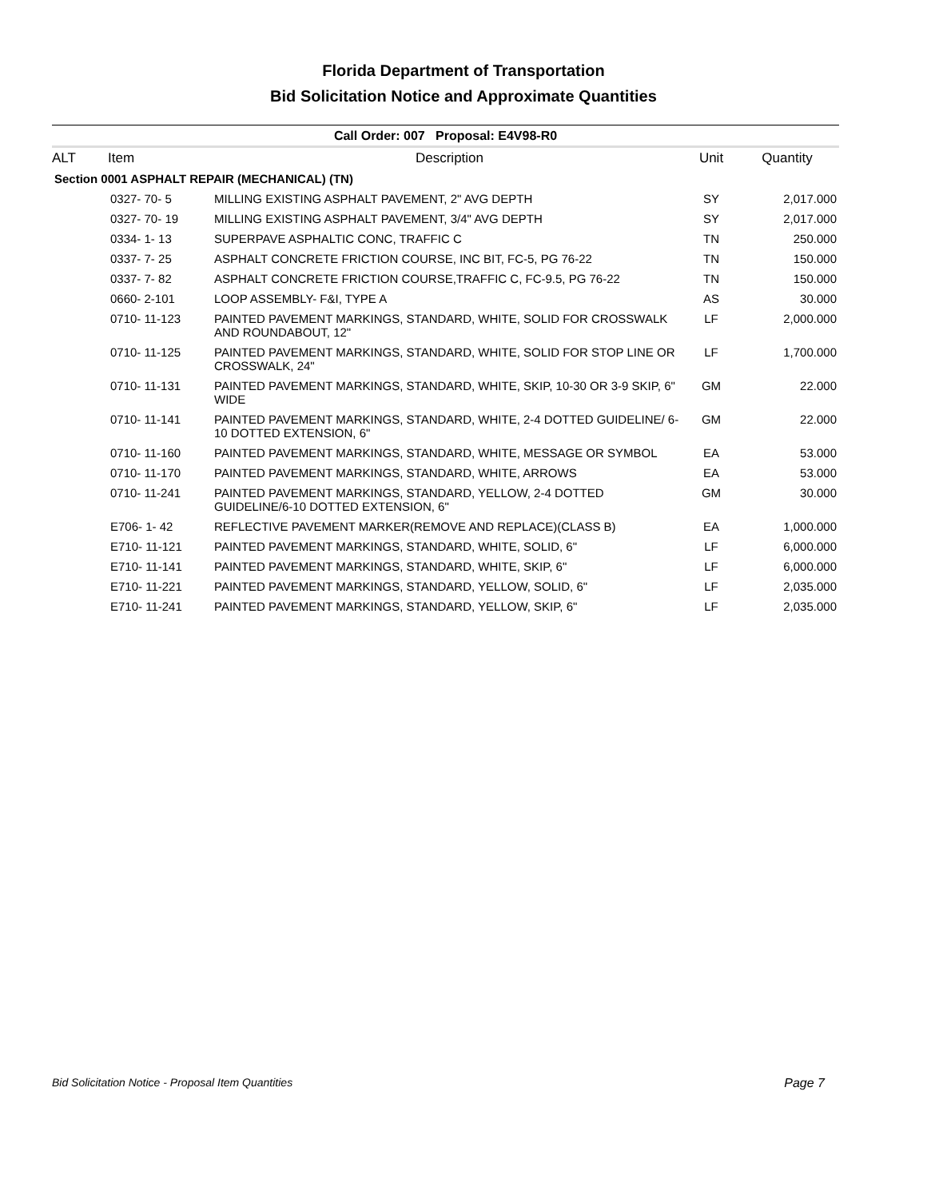Florida Department of Transportation
Bid Solicitation Notice and Approximate Quantities
Call Order: 007 Proposal: E4V98-R0
| ALT | Item | Description | Unit | Quantity |
| --- | --- | --- | --- | --- |
| Section 0001 ASPHALT REPAIR (MECHANICAL) (TN) | | | | |
| | 0327- 70- 5 | MILLING EXISTING ASPHALT PAVEMENT, 2" AVG DEPTH | SY | 2,017.000 |
| | 0327- 70- 19 | MILLING EXISTING ASPHALT PAVEMENT, 3/4" AVG DEPTH | SY | 2,017.000 |
| | 0334- 1- 13 | SUPERPAVE ASPHALTIC CONC, TRAFFIC C | TN | 250.000 |
| | 0337- 7- 25 | ASPHALT CONCRETE FRICTION COURSE, INC BIT, FC-5, PG 76-22 | TN | 150.000 |
| | 0337- 7- 82 | ASPHALT CONCRETE FRICTION COURSE,TRAFFIC C, FC-9.5, PG 76-22 | TN | 150.000 |
| | 0660- 2-101 | LOOP ASSEMBLY- F&I, TYPE A | AS | 30.000 |
| | 0710- 11-123 | PAINTED PAVEMENT MARKINGS, STANDARD, WHITE, SOLID FOR CROSSWALK AND ROUNDABOUT, 12" | LF | 2,000.000 |
| | 0710- 11-125 | PAINTED PAVEMENT MARKINGS, STANDARD, WHITE, SOLID FOR STOP LINE OR CROSSWALK, 24" | LF | 1,700.000 |
| | 0710- 11-131 | PAINTED PAVEMENT MARKINGS, STANDARD, WHITE, SKIP, 10-30 OR 3-9 SKIP, 6" WIDE | GM | 22.000 |
| | 0710- 11-141 | PAINTED PAVEMENT MARKINGS, STANDARD, WHITE, 2-4 DOTTED GUIDELINE/ 6-10 DOTTED EXTENSION, 6" | GM | 22.000 |
| | 0710- 11-160 | PAINTED PAVEMENT MARKINGS, STANDARD, WHITE, MESSAGE OR SYMBOL | EA | 53.000 |
| | 0710- 11-170 | PAINTED PAVEMENT MARKINGS, STANDARD, WHITE, ARROWS | EA | 53.000 |
| | 0710- 11-241 | PAINTED PAVEMENT MARKINGS, STANDARD, YELLOW, 2-4 DOTTED GUIDELINE/6-10 DOTTED EXTENSION, 6" | GM | 30.000 |
| | E706- 1- 42 | REFLECTIVE PAVEMENT MARKER(REMOVE AND REPLACE)(CLASS B) | EA | 1,000.000 |
| | E710- 11-121 | PAINTED PAVEMENT MARKINGS, STANDARD, WHITE, SOLID, 6" | LF | 6,000.000 |
| | E710- 11-141 | PAINTED PAVEMENT MARKINGS, STANDARD, WHITE, SKIP, 6" | LF | 6,000.000 |
| | E710- 11-221 | PAINTED PAVEMENT MARKINGS, STANDARD, YELLOW, SOLID, 6" | LF | 2,035.000 |
| | E710- 11-241 | PAINTED PAVEMENT MARKINGS, STANDARD, YELLOW, SKIP, 6" | LF | 2,035.000 |
Bid Solicitation Notice - Proposal Item Quantities Page 7